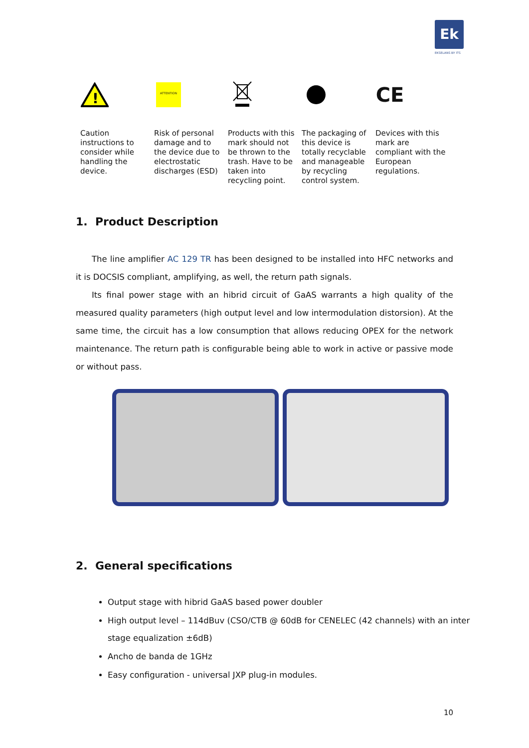Ek
EKSELANS BY ITS
!
Caution instructions to consider while handling the device.
ATTENTION
Risk of personal damage and to the device due to electrostatic discharges (ESD)
Products with this mark should not be thrown to the trash. Have to be taken into recycling point.
The packaging of this device is totally recyclable and manageable by recycling control system.
CE
Devices with this mark are compliant with the European regulations.
1. Product Description
The line amplifier AC 129 TR has been designed to be installed into HFC networks and it is DOCSIS compliant, amplifying, as well, the return path signals.
Its final power stage with an hibrid circuit of GaAS warrants a high quality of the measured quality parameters (high output level and low intermodulation distorsion). At the same time, the circuit has a low consumption that allows reducing OPEX for the network maintenance. The return path is configurable being able to work in active or passive mode or without pass.
2. General specifications
Output stage with hibrid GaAS based power doubler
High output level – 114dBuv (CSO/CTB @ 60dB for CENELEC (42 channels) with an inter stage equalization ±6dB)
Ancho de banda de 1GHz
Easy configuration - universal JXP plug-in modules.
10